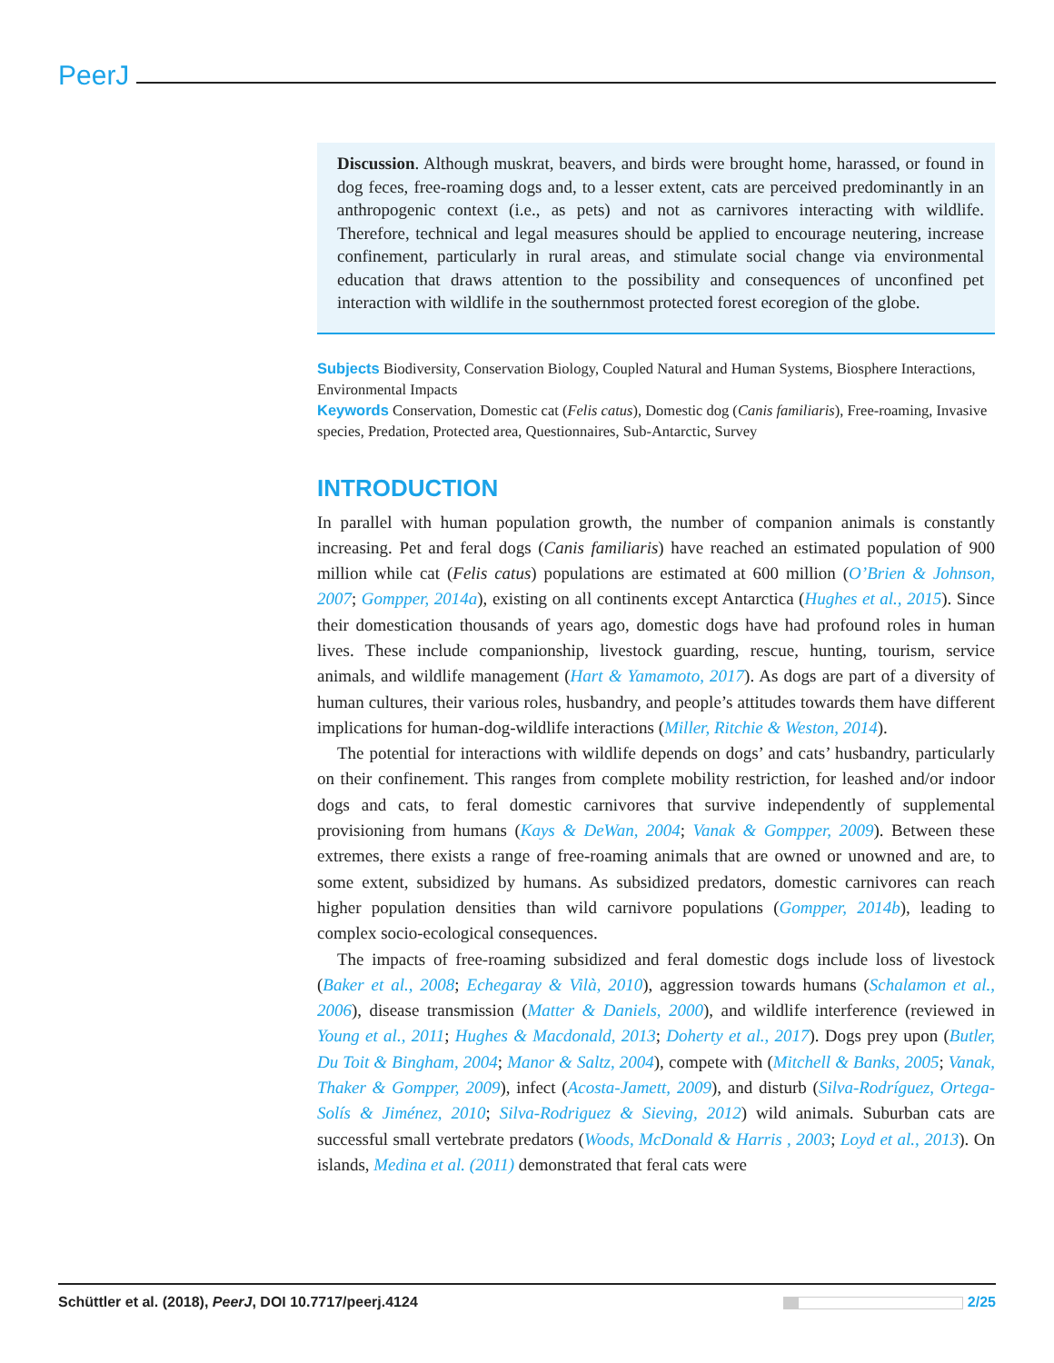PeerJ
Discussion. Although muskrat, beavers, and birds were brought home, harassed, or found in dog feces, free-roaming dogs and, to a lesser extent, cats are perceived predominantly in an anthropogenic context (i.e., as pets) and not as carnivores interacting with wildlife. Therefore, technical and legal measures should be applied to encourage neutering, increase confinement, particularly in rural areas, and stimulate social change via environmental education that draws attention to the possibility and consequences of unconfined pet interaction with wildlife in the southernmost protected forest ecoregion of the globe.
Subjects Biodiversity, Conservation Biology, Coupled Natural and Human Systems, Biosphere Interactions, Environmental Impacts
Keywords Conservation, Domestic cat (Felis catus), Domestic dog (Canis familiaris), Free-roaming, Invasive species, Predation, Protected area, Questionnaires, Sub-Antarctic, Survey
INTRODUCTION
In parallel with human population growth, the number of companion animals is constantly increasing. Pet and feral dogs (Canis familiaris) have reached an estimated population of 900 million while cat (Felis catus) populations are estimated at 600 million (O’Brien & Johnson, 2007; Gompper, 2014a), existing on all continents except Antarctica (Hughes et al., 2015). Since their domestication thousands of years ago, domestic dogs have had profound roles in human lives. These include companionship, livestock guarding, rescue, hunting, tourism, service animals, and wildlife management (Hart & Yamamoto, 2017). As dogs are part of a diversity of human cultures, their various roles, husbandry, and people’s attitudes towards them have different implications for human-dog-wildlife interactions (Miller, Ritchie & Weston, 2014).
The potential for interactions with wildlife depends on dogs’ and cats’ husbandry, particularly on their confinement. This ranges from complete mobility restriction, for leashed and/or indoor dogs and cats, to feral domestic carnivores that survive independently of supplemental provisioning from humans (Kays & DeWan, 2004; Vanak & Gompper, 2009). Between these extremes, there exists a range of free-roaming animals that are owned or unowned and are, to some extent, subsidized by humans. As subsidized predators, domestic carnivores can reach higher population densities than wild carnivore populations (Gompper, 2014b), leading to complex socio-ecological consequences.
The impacts of free-roaming subsidized and feral domestic dogs include loss of livestock (Baker et al., 2008; Echegaray & Vilà, 2010), aggression towards humans (Schalamon et al., 2006), disease transmission (Matter & Daniels, 2000), and wildlife interference (reviewed in Young et al., 2011; Hughes & Macdonald, 2013; Doherty et al., 2017). Dogs prey upon (Butler, Du Toit & Bingham, 2004; Manor & Saltz, 2004), compete with (Mitchell & Banks, 2005; Vanak, Thaker & Gompper, 2009), infect (Acosta-Jamett, 2009), and disturb (Silva-Rodríguez, Ortega-Solís & Jiménez, 2010; Silva-Rodriguez & Sieving, 2012) wild animals. Suburban cats are successful small vertebrate predators (Woods, McDonald & Harris , 2003; Loyd et al., 2013). On islands, Medina et al. (2011) demonstrated that feral cats were
Schüttler et al. (2018), PeerJ, DOI 10.7717/peerj.4124 2/25